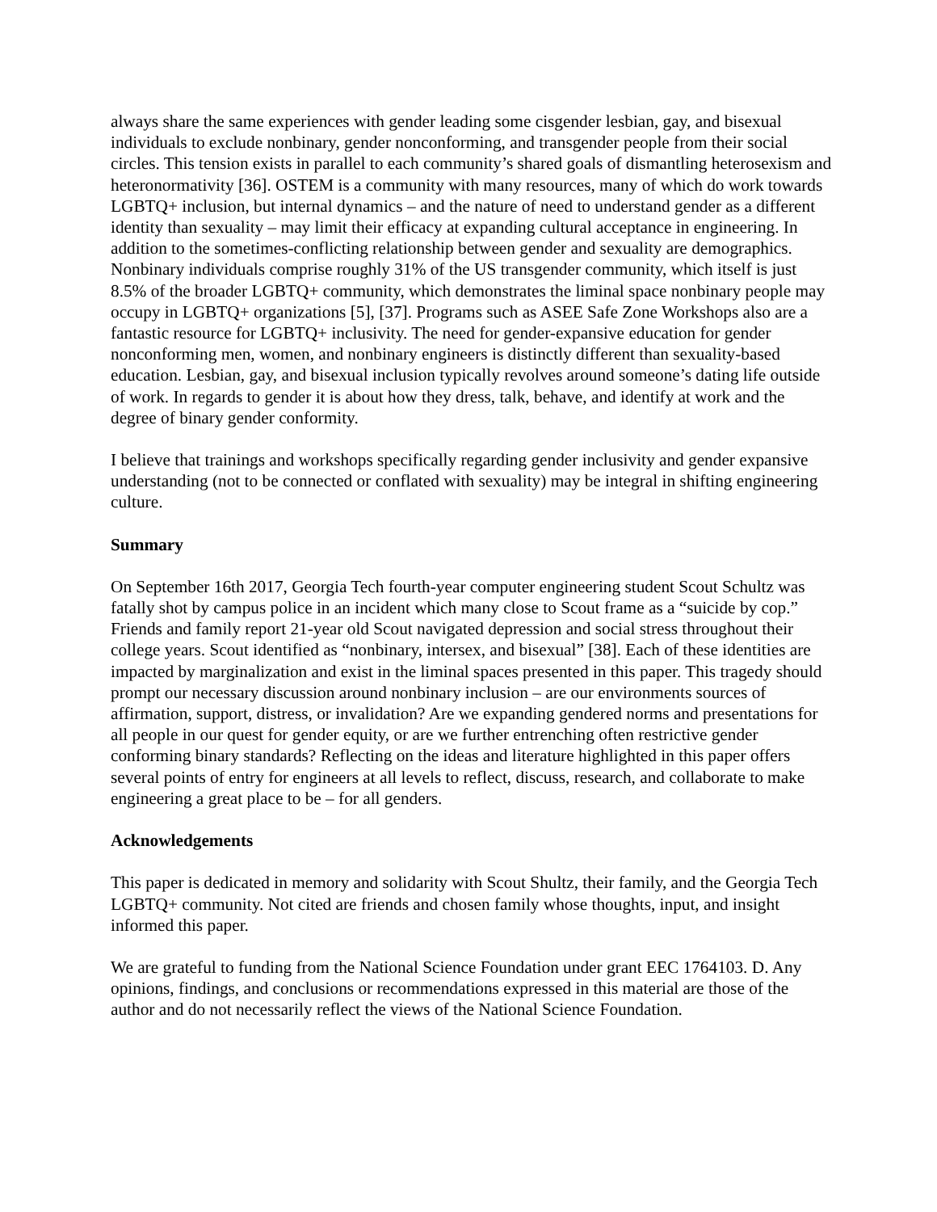always share the same experiences with gender leading some cisgender lesbian, gay, and bisexual individuals to exclude nonbinary, gender nonconforming, and transgender people from their social circles. This tension exists in parallel to each community’s shared goals of dismantling heterosexism and heteronormativity [36]. OSTEM is a community with many resources, many of which do work towards LGBTQ+ inclusion, but internal dynamics – and the nature of need to understand gender as a different identity than sexuality – may limit their efficacy at expanding cultural acceptance in engineering. In addition to the sometimes-conflicting relationship between gender and sexuality are demographics. Nonbinary individuals comprise roughly 31% of the US transgender community, which itself is just 8.5% of the broader LGBTQ+ community, which demonstrates the liminal space nonbinary people may occupy in LGBTQ+ organizations [5], [37]. Programs such as ASEE Safe Zone Workshops also are a fantastic resource for LGBTQ+ inclusivity. The need for gender-expansive education for gender nonconforming men, women, and nonbinary engineers is distinctly different than sexuality-based education. Lesbian, gay, and bisexual inclusion typically revolves around someone’s dating life outside of work. In regards to gender it is about how they dress, talk, behave, and identify at work and the degree of binary gender conformity.
I believe that trainings and workshops specifically regarding gender inclusivity and gender expansive understanding (not to be connected or conflated with sexuality) may be integral in shifting engineering culture.
Summary
On September 16th 2017, Georgia Tech fourth-year computer engineering student Scout Schultz was fatally shot by campus police in an incident which many close to Scout frame as a “suicide by cop.” Friends and family report 21-year old Scout navigated depression and social stress throughout their college years. Scout identified as “nonbinary, intersex, and bisexual” [38]. Each of these identities are impacted by marginalization and exist in the liminal spaces presented in this paper. This tragedy should prompt our necessary discussion around nonbinary inclusion – are our environments sources of affirmation, support, distress, or invalidation? Are we expanding gendered norms and presentations for all people in our quest for gender equity, or are we further entrenching often restrictive gender conforming binary standards? Reflecting on the ideas and literature highlighted in this paper offers several points of entry for engineers at all levels to reflect, discuss, research, and collaborate to make engineering a great place to be – for all genders.
Acknowledgements
This paper is dedicated in memory and solidarity with Scout Shultz, their family, and the Georgia Tech LGBTQ+ community. Not cited are friends and chosen family whose thoughts, input, and insight informed this paper.
We are grateful to funding from the National Science Foundation under grant EEC 1764103. D. Any opinions, findings, and conclusions or recommendations expressed in this material are those of the author and do not necessarily reflect the views of the National Science Foundation.